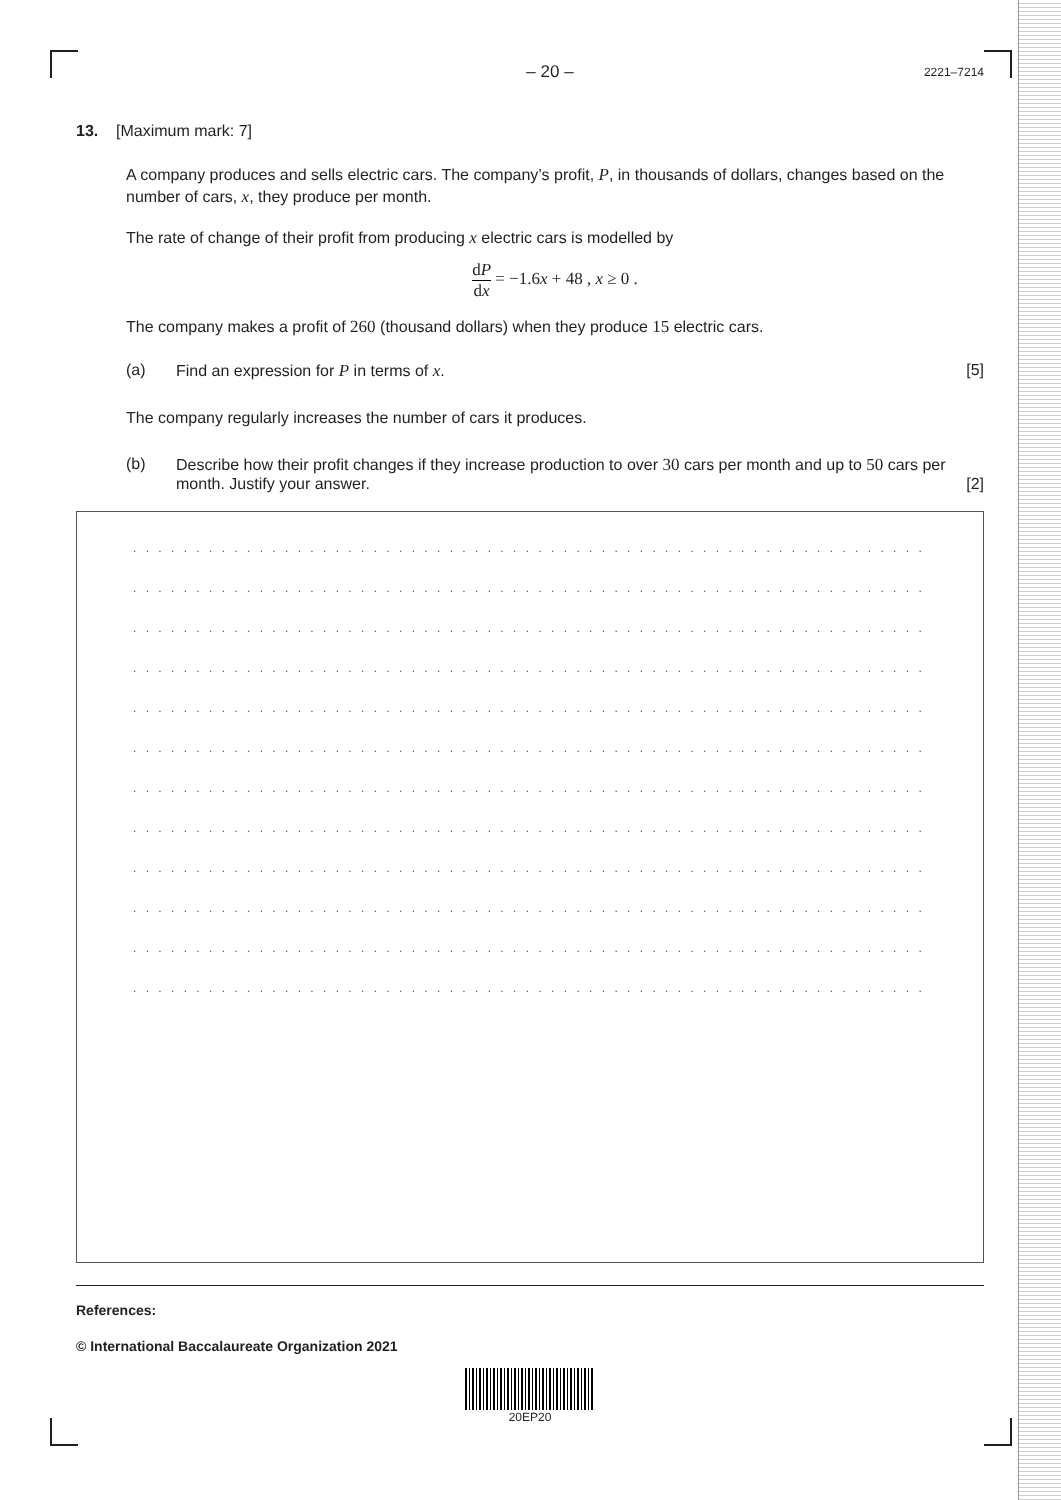– 20 – 2221–7214
13. [Maximum mark: 7]
A company produces and sells electric cars. The company’s profit, P, in thousands of dollars, changes based on the number of cars, x, they produce per month.
The rate of change of their profit from producing x electric cars is modelled by
dP dx = −1.6x + 48 , x ≥ 0 .
The company makes a profit of 260 (thousand dollars) when they produce 15 electric cars.
(a) Find an expression for P in terms of x. [5]
The company regularly increases the number of cars it produces.
(b) Describe how their profit changes if they increase production to over 30 cars per month and up to 50 cars per month. Justify your answer. [2]
. . . . . . . . . . . . . . . . . . . . . . . . . . . . . . . . . . . . . . . . . . . . . . . . . . . . . . . . . . . . . . . .
. . . . . . . . . . . . . . . . . . . . . . . . . . . . . . . . . . . . . . . . . . . . . . . . . . . . . . . . . . . . . . . .
. . . . . . . . . . . . . . . . . . . . . . . . . . . . . . . . . . . . . . . . . . . . . . . . . . . . . . . . . . . . . . . .
. . . . . . . . . . . . . . . . . . . . . . . . . . . . . . . . . . . . . . . . . . . . . . . . . . . . . . . . . . . . . . . .
. . . . . . . . . . . . . . . . . . . . . . . . . . . . . . . . . . . . . . . . . . . . . . . . . . . . . . . . . . . . . . . .
. . . . . . . . . . . . . . . . . . . . . . . . . . . . . . . . . . . . . . . . . . . . . . . . . . . . . . . . . . . . . . . .
. . . . . . . . . . . . . . . . . . . . . . . . . . . . . . . . . . . . . . . . . . . . . . . . . . . . . . . . . . . . . . . .
. . . . . . . . . . . . . . . . . . . . . . . . . . . . . . . . . . . . . . . . . . . . . . . . . . . . . . . . . . . . . . . .
. . . . . . . . . . . . . . . . . . . . . . . . . . . . . . . . . . . . . . . . . . . . . . . . . . . . . . . . . . . . . . . .
. . . . . . . . . . . . . . . . . . . . . . . . . . . . . . . . . . . . . . . . . . . . . . . . . . . . . . . . . . . . . . . .
. . . . . . . . . . . . . . . . . . . . . . . . . . . . . . . . . . . . . . . . . . . . . . . . . . . . . . . . . . . . . . . .
. . . . . . . . . . . . . . . . . . . . . . . . . . . . . . . . . . . . . . . . . . . . . . . . . . . . . . . . . . . . . . . .
References:
© International Baccalaureate Organization 2021
20EP20